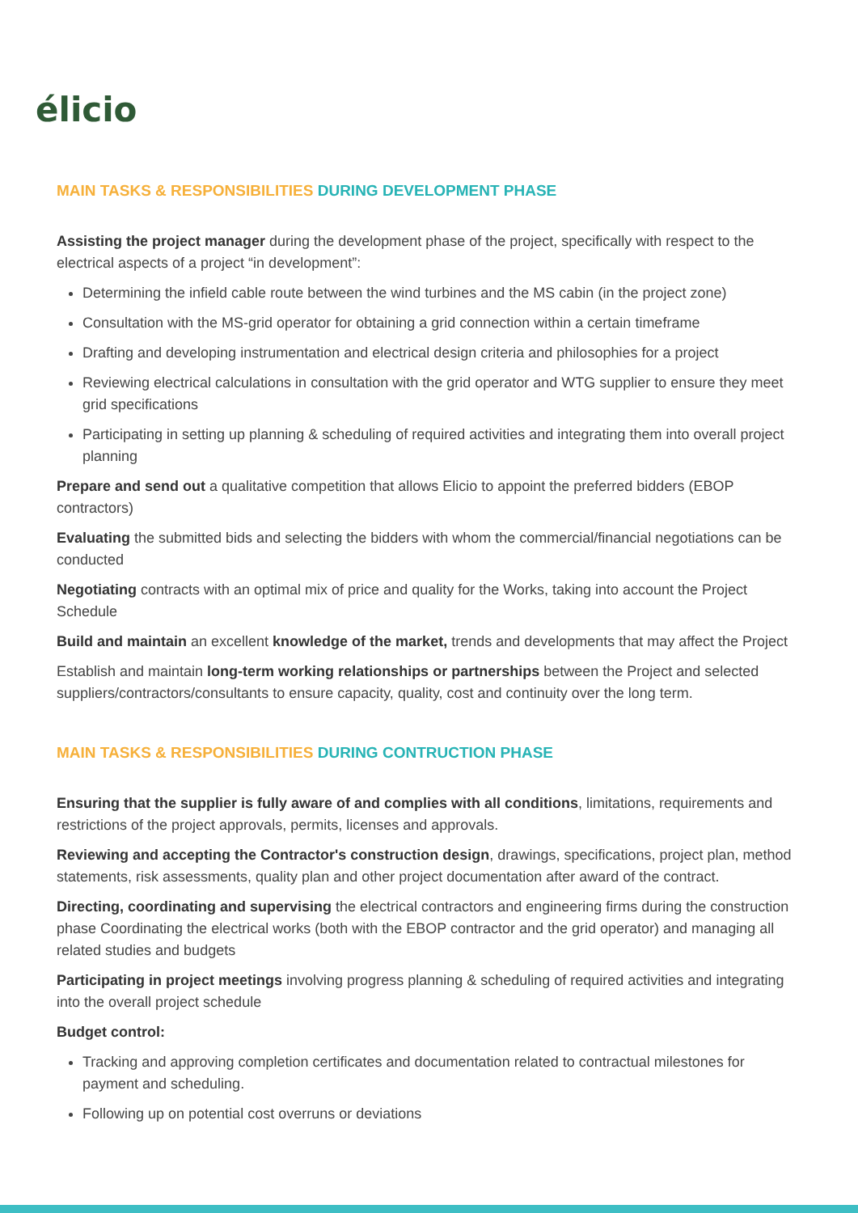élicio
MAIN TASKS & RESPONSIBILITIES DURING DEVELOPMENT PHASE
Assisting the project manager during the development phase of the project, specifically with respect to the electrical aspects of a project “in development”:
Determining the infield cable route between the wind turbines and the MS cabin (in the project zone)
Consultation with the MS-grid operator for obtaining a grid connection within a certain timeframe
Drafting and developing instrumentation and electrical design criteria and philosophies for a project
Reviewing electrical calculations in consultation with the grid operator and WTG supplier to ensure they meet grid specifications
Participating in setting up planning & scheduling of required activities and integrating them into overall project planning
Prepare and send out a qualitative competition that allows Elicio to appoint the preferred bidders (EBOP contractors)
Evaluating the submitted bids and selecting the bidders with whom the commercial/financial negotiations can be conducted
Negotiating contracts with an optimal mix of price and quality for the Works, taking into account the Project Schedule
Build and maintain an excellent knowledge of the market, trends and developments that may affect the Project
Establish and maintain long-term working relationships or partnerships between the Project and selected suppliers/contractors/consultants to ensure capacity, quality, cost and continuity over the long term.
MAIN TASKS & RESPONSIBILITIES DURING CONTRUCTION PHASE
Ensuring that the supplier is fully aware of and complies with all conditions, limitations, requirements and restrictions of the project approvals, permits, licenses and approvals.
Reviewing and accepting the Contractor's construction design, drawings, specifications, project plan, method statements, risk assessments, quality plan and other project documentation after award of the contract.
Directing, coordinating and supervising the electrical contractors and engineering firms during the construction phase Coordinating the electrical works (both with the EBOP contractor and the grid operator) and managing all related studies and budgets
Participating in project meetings involving progress planning & scheduling of required activities and integrating into the overall project schedule
Budget control:
Tracking and approving completion certificates and documentation related to contractual milestones for payment and scheduling.
Following up on potential cost overruns or deviations